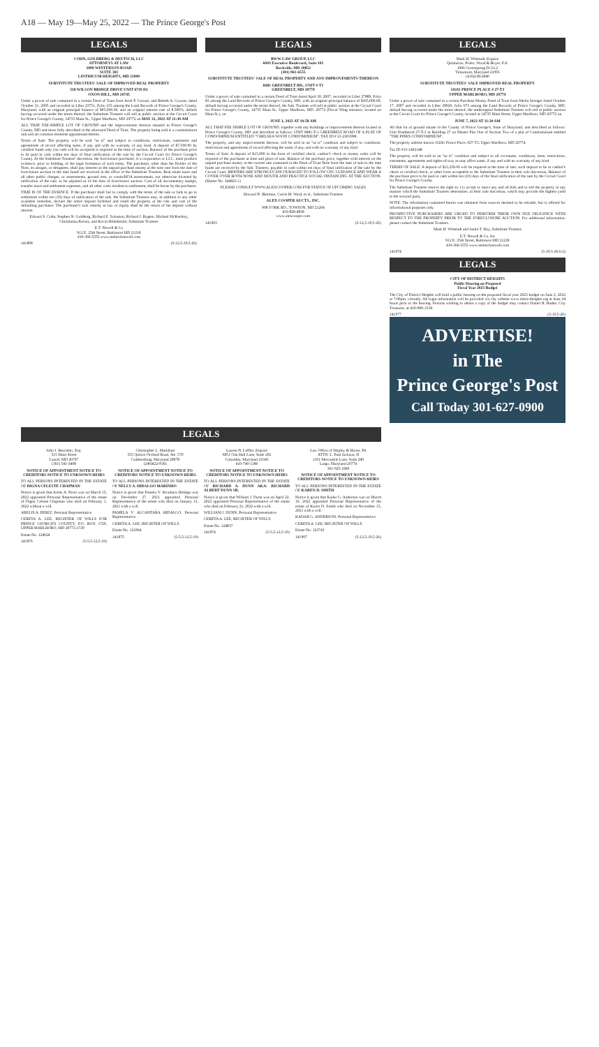A18 — May 19—May 25, 2022 — The Prince George's Post
LEGALS
COHN, GOLDBERG & DEUTSCH, LLC
ATTORNEYS AT LAW
1099 WINTERSON ROAD
SUITE 301
LINTHICUM HEIGHTS, MD 21090
SUBSTITUTE TRUSTEES' SALE OF IMPROVED REAL PROPERTY
518 WILSON BRIDGE DRIVE UNIT 6719 D2
OXON HILL, MD 20745
Under a power of sale contained in a certain Deed of Trust from Ariel P. Gozum, and Bebeth A. Gozum, dated October 31, 2005 and recorded in Liber 23751, Folio 235 among the Land Records of Prince George's County, Maryland, with an original principal balance of $95,000.00, and an original interest rate of 8.500%, default having occurred under the terms thereof, the Substitute Trustees will sell at public auction at the Circuit Court for Prince George's County, 14735 Main St., Upper Marlboro, MD 20772 on MAY 31, 2022 AT 11:30 AM
ALL THAT FEE-SIMPLE LOT OF GROUND and the improvements thereon situated in Prince George's County, MD and more fully described in the aforesaid Deed of Trust. The property being sold is a condominium unit and all common elements appurtenant thereto.
Terms of Sale: The property will be sold "as is" and subject to conditions, restrictions, easements and agreements of record affecting same, if any and with no warranty of any kind. A deposit of $7,500.00 by certified funds only (no cash will be accepted) is required at the time of auction. Balance of the purchase price to be paid in cash within ten days of final ratification of the sale by the Circuit Court for Prince George's County. At the Substitute Trustees' discretion, the foreclosure purchaser, if a corporation or LLC, must produce evidence, prior to bidding, of the legal formation of such entity. The purchaser, other than the Holder of the Note, its assigns, or designees, shall pay interest on the unpaid purchase money at the note rate from the date of foreclosure auction to the date funds are received in the office of the Substitute Trustees. Real estate taxes and all other public charges, or assessments, ground rent, or condo/HOA assessments, not otherwise divested by ratification of the sale, to be adjusted as of the date of foreclosure auction. Cost of all documentary stamps, transfer taxes and settlement expenses, and all other costs incident to settlement, shall be borne by the purchaser.
TIME IS OF THE ESSENCE. If the purchaser shall fail to comply with the terms of the sale or fails to go to settlement within ten (10) days of ratification of the sale, the Substitute Trustees may, in addition to any other available remedies, declare the entire deposit forfeited and resell the property at the risk and cost of the defaulting purchaser. The purchaser's sole remedy in law or equity shall be the return of his deposit without interest.
Edward S. Cohn, Stephen N. Goldberg, Richard E. Solomon, Richard J. Rogers, Michael McKeefery, Christianna Kersey, and Kevin Hildebeidel, Substitute Trustees
E.T. Newell & Co
912 E. 25th Street, Baltimore MD 21218
410-366-5555 www.melnicknewell.com
141898 (5-12,5-19,5-26)
LEGALS
BWW LAW GROUP, LLC
6003 Executive Boulevard, Suite 101
Rockville, MD 20852
(301) 961-6555
SUBSTITUTE TRUSTEES' SALE OF REAL PROPERTY AND ANY IMPROVEMENTS THEREON
8481 GREENBELT RD., UNIT # T1
GREENBELT, MD 20770
Under a power of sale contained in a certain Deed of Trust dated April 30, 2007, recorded in Liber 27889, Folio 83 among the Land Records of Prince George's County, MD, with an original principal balance of $165,000.00, default having occurred under the terms thereof, the Sub. Trustees will sell at public auction at the Circuit Court for Prince George's County, 14735 Main St., Upper Marlboro, MD, 20772 (Duval Wing entrance, located on Main St.), on
JUNE 1, 2022 AT 10:58 AM
ALL THAT FEE SIMPLE LOT OF GROUND, together with any buildings or improvements thereon located in Prince George's County, MD and described as follows: UNIT 8481-T-1 GREENBELT ROAD OF A PLAT OF CONDOMINIUM ENTITLED "CHELSEA WOOD CONDOMINIUM". TAX ID # 21-2303998.
The property, and any improvements thereon, will be sold in an "as is" condition and subject to conditions, restrictions and agreements of record affecting the same, if any, and with no warranty of any kind.
Terms of Sale: A deposit of $15,000 in the form of certified check, cashier's check or money order will be required of the purchaser at time and place of sale. Balance of the purchase price, together with interest on the unpaid purchase money at the current rate contained in the Deed of Trust Note from the date of sale to the date funds are received by the Sub. Trustees, payable in cash within ten days of final ratification of the sale by the Circuit Court. BIDDERS ARE STRONGLY ENCOURAGED TO FOLLOW CDC GUIDANCE AND WEAR A COVER OVER BOTH NOSE AND MOUTH AND PRACTICE SOCIAL DISTANCING AT THE AUCTION. (Matter No. 344823-1)
PLEASE CONSULT WWW.ALEXCOOPER.COM FOR STATUS OF UPCOMING SALES
Howard N. Bierman, Carrie M. Ward, et al., Substitute Trustees
ALEX COOPER AUCTS., INC.
908 YORK RD., TOWSON, MD 21204
410-828-4838
www.alexcooper.com
141903 (5-12,5-19,5-26)
LEGALS
Mark H. Wittstadt, Esquire
Quintairos, Prieto, Wood & Boyer, P.A.
1966 Greenspring Dr LL2
Timonium, Maryland 21093
(410)238-2840
SUBSTITUTE TRUSTEES' SALE IMPROVED REAL PROPERTY
10241 PRINCE PLACE # 27-T3
UPPER MARLBORO, MD 20774
Under a power of sale contained in a certain Purchase Money Deed of Trust from Sheila Stringer dated October 17, 2007 and recorded in Liber 28920, folio 673 among the Land Records of Prince George's County, MD, default having occurred under the terms thereof, the undersigned Substitute Trustees will sell at public auction at the Circuit Court for Prince George's County, located at 14735 Main Street, Upper Marlboro, MD 20772 on
JUNE 7, 2022 AT 11:30 AM
All that lot of ground situate in the County of Prince George's, State of Maryland, and described as follows: Unit Numbered 27-T-3 in Building 27 on Master Plat One of Section Two of a plat of Condominium entitled "THE PINES CONDOMINIUM".
The property address known 10241 Prince Place, #27-T3, Upper Marlboro, MD 20774.
Tax ID #13-1402148
The property will be sold in an "as is" condition and subject to all covenants, conditions, liens, restrictions, easements, agreements and rights-of-way as may affect same, if any and with no warranty of any kind.
TERMS OF SALE: A deposit of $13,258.00 will be required at the time of sale, such deposit to be in cashier's check or certified check, or other form acceptable to the Substitute Trustees in their sole discretion. Balance of the purchase price to be paid in cash within ten (10) days of the final ratification of the sale by the Circuit Court for Prince George's County.
The Substitute Trustees reserve the right to: (1) accept or reject any and all bids and to sell the property in any manner which the Substitute Trustees determines, in their sole discretion, which may provide the highest yield to the secured party.
NOTE: The information contained herein was obtained from sources deemed to be reliable, but is offered for informational purposes only.
PROSPECTIVE PURCHASERS ARE URGED TO PERFORM THEIR OWN DUE DILIGENCE WITH RESPECT TO THE PROPERTY PRIOR TO THE FORECLOSURE AUCTION. For additional information, please contact the Substitute Trustees.
Mark H. Wittstadt and Justin T. Hoy, Substitute Trustees
E.T. Newell & Co, Inc
912 E. 25th Street, Baltimore MD 21218
410-366-5555 www.melnicknewell.com
141974 (5-19,5-26,6-2)
LEGALS
CITY OF DISTRICT HEIGHTS
Public Hearing on Proposed
Fiscal Year 2023 Budget
The City of District Heights will hold a public hearing on the proposed fiscal year 2023 budget on June 2, 2022 at 7:00pm, virtually. All login information will be provided via city website www.districtheights.org at least 24 hours prior to the hearing. Persons wishing to obtain a copy of the budget may contact Daniel R. Baden, City Treasurer, at 410-980-1538.
141977 (5-19,5-26)
ADVERTISE!
in The
Prince George's Post
Call Today 301-627-0900
LEGALS
John J. Bascietto, Esq.
515 Main Street
Laurel, MD 20707
(301) 541-3408
NOTICE OF APPOINTMENT NOTICE TO CREDITORS NOTICE TO UNKNOWN HEIRS
TO ALL PERSONS INTERESTED IN THE ESTATE OF DIGNA CELESTE CHAPMAN
Notice is given that Arelis A. Perez was on March 15, 2022 appointed Personal Representative of the estate of Digna Celeste Chapman who died on February 1, 2022 without a will.
ARELIS A. PEREZ, Personal Representative
CERETA A. LEE, REGISTER OF WILLS FOR PRINCE GEORGE'S COUNTY, P.O. BOX 1729, UPPER MARLBORO, MD 20773-1729
Estate No. 124024
141876 (5-5,5-12,5-19)
Christopher L. Markham
555 Quince Orchard Road, Ste. 570
Gaithersburg, Maryland 20878
(240)422-9301
NOTICE OF APPOINTMENT NOTICE TO CREDITORS NOTICE TO UNKNOWN HEIRS
TO ALL PERSONS INTERESTED IN THE ESTATE OF NELLY A. HIDALGO MARINHO
Notice is given that Pamela V. Alcantara Hidalgo was on December 27, 2021 appointed Personal Representative of the estate who died on January 31, 2021 with a will.
PAMELA V. ALCANTARA HIDALGO, Personal Representative
CERETA A. LEE, REGISTER OF WILLS
Estate No. 121864
141875 (5-5,5-12,5-19)
Lauren N. Leffler, Esquire
6851 Oak Hall Lane, Suite 202
Columbia, Maryland 21045
410-740-1180
NOTICE OF APPOINTMENT NOTICE TO CREDITORS NOTICE TO UNKNOWN HEIRS
TO ALL PERSONS INTERESTED IN THE ESTATE OF RICHARD A. DUNN AKA: RICHARD ALBERT DUNN SR.
Notice is given that William J. Dunn was on April 22, 2022 appointed Personal Representative of the estate who died on February 21, 2022 with a will.
WILLIAM J. DUNN, Personal Representative
CERETA A. LEE, REGISTER OF WILLS
Estate No. 124837
141874 (5-5,5-12,5-19)
Law Office of Shipley & Horne, PA
ATTN: L. Paul Jackson, II
1101 Mercantile Lane, Suite 240
Largo, Maryland 20774
301-925-1800
NOTICE OF APPOINTMENT NOTICE TO CREDITORS NOTICE TO UNKNOWN HEIRS
TO ALL PERSONS INTERESTED IN THE ESTATE OF KAREN D. SMITH
Notice is given that Kadar G. Anderson was on March 16, 2022 appointed Personal Representative of the estate of Karen D. Smith who died on November 15, 2021 with a will.
KADAR G. ANDERSON, Personal Representative
CERETA A. LEE, REGISTER OF WILLS
Estate No. 123743
141907 (5-12,5-19,5-26)